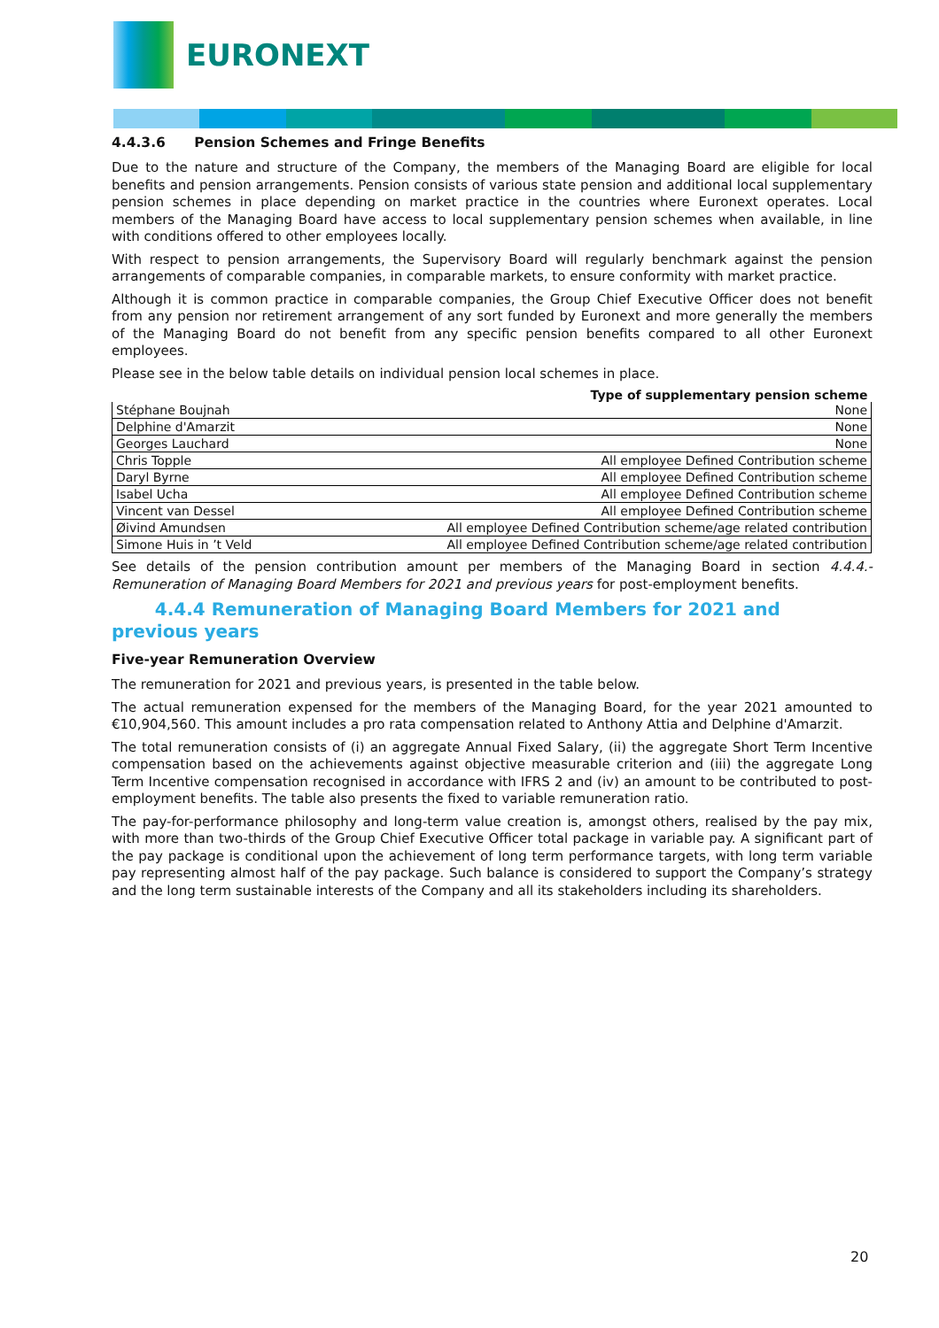EURONEXT
4.4.3.6 Pension Schemes and Fringe Benefits
Due to the nature and structure of the Company, the members of the Managing Board are eligible for local benefits and pension arrangements. Pension consists of various state pension and additional local supplementary pension schemes in place depending on market practice in the countries where Euronext operates. Local members of the Managing Board have access to local supplementary pension schemes when available, in line with conditions offered to other employees locally.
With respect to pension arrangements, the Supervisory Board will regularly benchmark against the pension arrangements of comparable companies, in comparable markets, to ensure conformity with market practice.
Although it is common practice in comparable companies, the Group Chief Executive Officer does not benefit from any pension nor retirement arrangement of any sort funded by Euronext and more generally the members of the Managing Board do not benefit from any specific pension benefits compared to all other Euronext employees.
Please see in the below table details on individual pension local schemes in place.
| | Type of supplementary pension scheme |
| --- | --- |
| Stéphane Boujnah | None |
| Delphine d'Amarzit | None |
| Georges Lauchard | None |
| Chris Topple | All employee Defined Contribution scheme |
| Daryl Byrne | All employee Defined Contribution scheme |
| Isabel Ucha | All employee Defined Contribution scheme |
| Vincent van Dessel | All employee Defined Contribution scheme |
| Øivind Amundsen | All employee Defined Contribution scheme/age related contribution |
| Simone Huis in ’t Veld | All employee Defined Contribution scheme/age related contribution |
See details of the pension contribution amount per members of the Managing Board in section 4.4.4.- Remuneration of Managing Board Members for 2021 and previous years for post-employment benefits.
4.4.4 Remuneration of Managing Board Members for 2021 and previous years
Five-year Remuneration Overview
The remuneration for 2021 and previous years, is presented in the table below.
The actual remuneration expensed for the members of the Managing Board, for the year 2021 amounted to €10,904,560. This amount includes a pro rata compensation related to Anthony Attia and Delphine d'Amarzit.
The total remuneration consists of (i) an aggregate Annual Fixed Salary, (ii) the aggregate Short Term Incentive compensation based on the achievements against objective measurable criterion and (iii) the aggregate Long Term Incentive compensation recognised in accordance with IFRS 2 and (iv) an amount to be contributed to post-employment benefits. The table also presents the fixed to variable remuneration ratio.
The pay-for-performance philosophy and long-term value creation is, amongst others, realised by the pay mix, with more than two-thirds of the Group Chief Executive Officer total package in variable pay. A significant part of the pay package is conditional upon the achievement of long term performance targets, with long term variable pay representing almost half of the pay package. Such balance is considered to support the Company’s strategy and the long term sustainable interests of the Company and all its stakeholders including its shareholders.
20